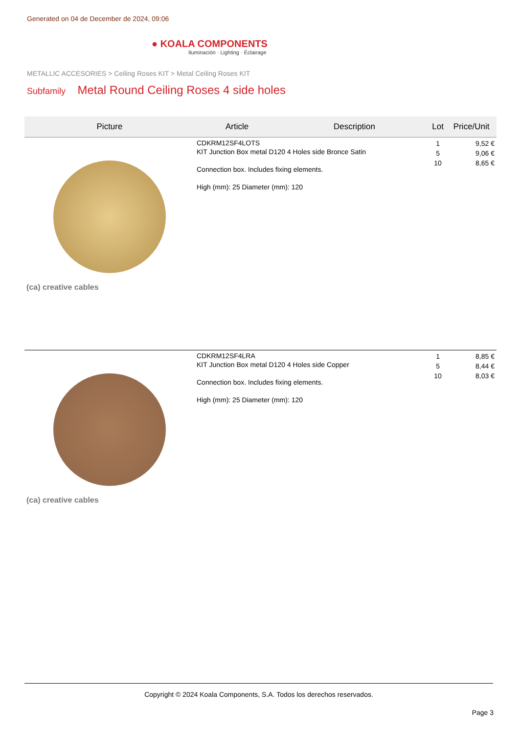Generated on 04 de December de 2024, 09:06
● KOALA COMPONENTS
Iluminación · Lighting · Éclairage
METALLIC ACCESORIES > Ceiling Roses KIT > Metal Ceiling Roses KIT
Subfamily Metal Round Ceiling Roses 4 side holes
| Picture | Article | Description | Lot | Price/Unit |
| --- | --- | --- | --- | --- |
| (ca) creative cables | CDKRM12SF4LOTS KIT Junction Box metal D120 4 Holes side Bronce Satin Connection box. Includes fixing elements. High (mm): 25 Diameter (mm): 120 | | 1 5 10 | 9,52 € 9,06 € 8,65 € |
| (ca) creative cables | CDKRM12SF4LRA KIT Junction Box metal D120 4 Holes side Copper Connection box. Includes fixing elements. High (mm): 25 Diameter (mm): 120 | | 1 5 10 | 8,85 € 8,44 € 8,03 € |
Copyright © 2024 Koala Components, S.A. Todos los derechos reservados.
Page 3